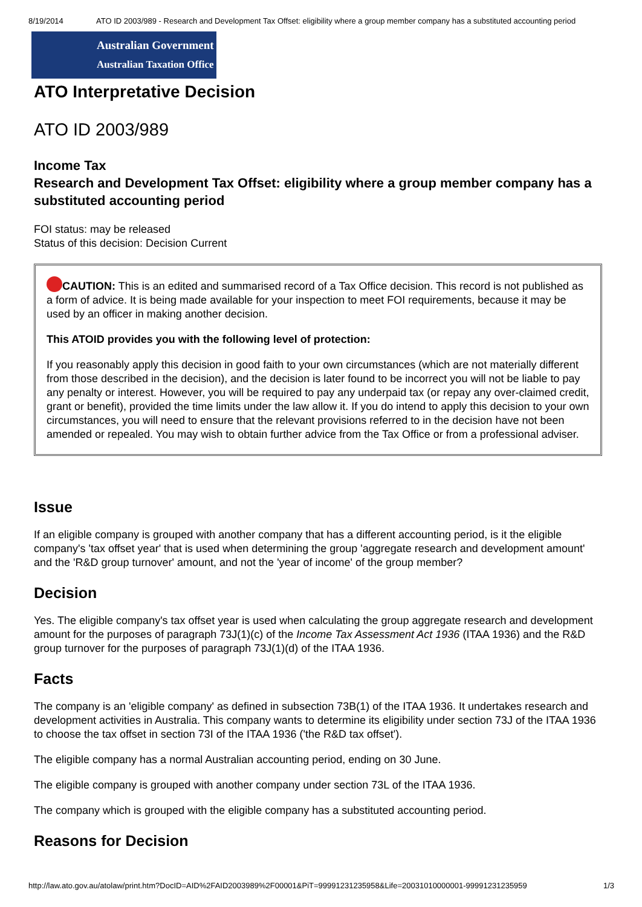8/19/2014 ATO ID 2003/989 - Research and Development Tax Offset: eligibility where a group member company has a substituted accounting period
Australian Government
Australian Taxation Office
ATO Interpretative Decision
ATO ID 2003/989
Income Tax
Research and Development Tax Offset: eligibility where a group member company has a substituted accounting period
FOI status: may be released
Status of this decision: Decision Current
CAUTION: This is an edited and summarised record of a Tax Office decision. This record is not published as a form of advice. It is being made available for your inspection to meet FOI requirements, because it may be used by an officer in making another decision.
This ATOID provides you with the following level of protection:
If you reasonably apply this decision in good faith to your own circumstances (which are not materially different from those described in the decision), and the decision is later found to be incorrect you will not be liable to pay any penalty or interest. However, you will be required to pay any underpaid tax (or repay any over-claimed credit, grant or benefit), provided the time limits under the law allow it. If you do intend to apply this decision to your own circumstances, you will need to ensure that the relevant provisions referred to in the decision have not been amended or repealed. You may wish to obtain further advice from the Tax Office or from a professional adviser.
Issue
If an eligible company is grouped with another company that has a different accounting period, is it the eligible company's 'tax offset year' that is used when determining the group 'aggregate research and development amount' and the 'R&D group turnover' amount, and not the 'year of income' of the group member?
Decision
Yes. The eligible company's tax offset year is used when calculating the group aggregate research and development amount for the purposes of paragraph 73J(1)(c) of the Income Tax Assessment Act 1936 (ITAA 1936) and the R&D group turnover for the purposes of paragraph 73J(1)(d) of the ITAA 1936.
Facts
The company is an 'eligible company' as defined in subsection 73B(1) of the ITAA 1936. It undertakes research and development activities in Australia. This company wants to determine its eligibility under section 73J of the ITAA 1936 to choose the tax offset in section 73I of the ITAA 1936 ('the R&D tax offset').
The eligible company has a normal Australian accounting period, ending on 30 June.
The eligible company is grouped with another company under section 73L of the ITAA 1936.
The company which is grouped with the eligible company has a substituted accounting period.
Reasons for Decision
http://law.ato.gov.au/atolaw/print.htm?DocID=AID%2FAID2003989%2F00001&PiT=99991231235958&Life=20031010000001-99991231235959 1/3